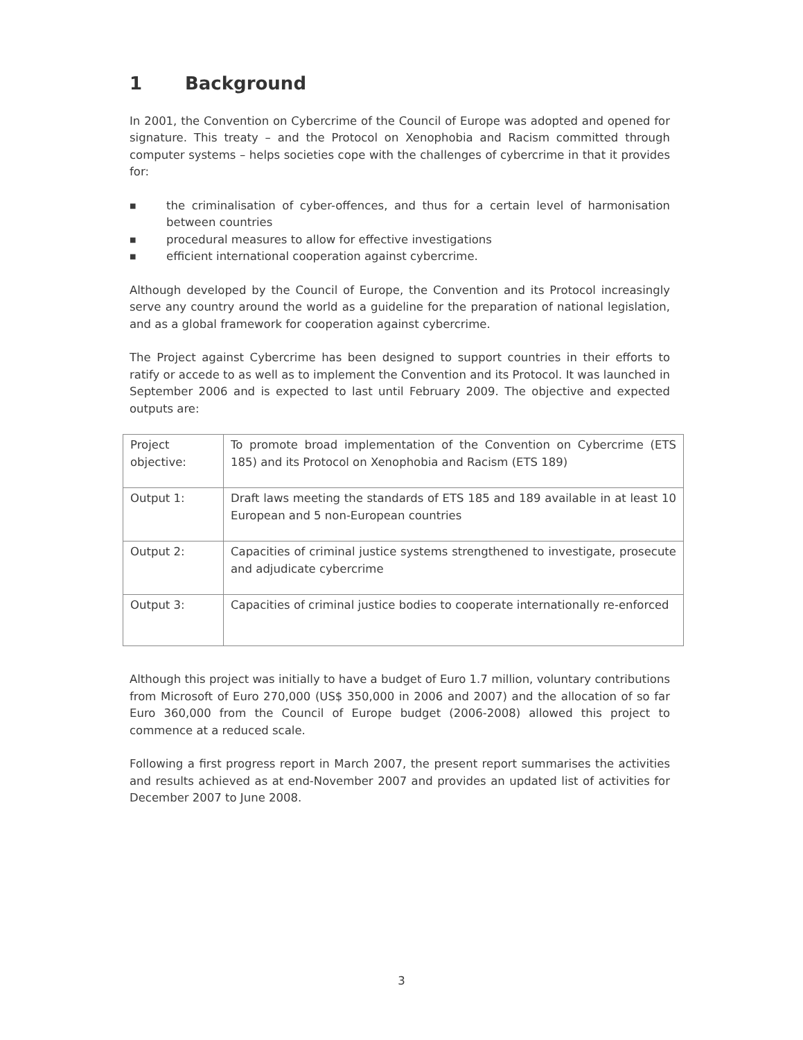1 Background
In 2001, the Convention on Cybercrime of the Council of Europe was adopted and opened for signature. This treaty – and the Protocol on Xenophobia and Racism committed through computer systems – helps societies cope with the challenges of cybercrime in that it provides for:
■ the criminalisation of cyber-offences, and thus for a certain level of harmonisation between countries
■ procedural measures to allow for effective investigations
■ efficient international cooperation against cybercrime.
Although developed by the Council of Europe, the Convention and its Protocol increasingly serve any country around the world as a guideline for the preparation of national legislation, and as a global framework for cooperation against cybercrime.
The Project against Cybercrime has been designed to support countries in their efforts to ratify or accede to as well as to implement the Convention and its Protocol. It was launched in September 2006 and is expected to last until February 2009. The objective and expected outputs are:
| Project objective: | To promote broad implementation of the Convention on Cybercrime (ETS 185) and its Protocol on Xenophobia and Racism (ETS 189) |
| Output 1: | Draft laws meeting the standards of ETS 185 and 189 available in at least 10 European and 5 non-European countries |
| Output 2: | Capacities of criminal justice systems strengthened to investigate, prosecute and adjudicate cybercrime |
| Output 3: | Capacities of criminal justice bodies to cooperate internationally re-enforced |
Although this project was initially to have a budget of Euro 1.7 million, voluntary contributions from Microsoft of Euro 270,000 (US$ 350,000 in 2006 and 2007) and the allocation of so far Euro 360,000 from the Council of Europe budget (2006-2008) allowed this project to commence at a reduced scale.
Following a first progress report in March 2007, the present report summarises the activities and results achieved as at end-November 2007 and provides an updated list of activities for December 2007 to June 2008.
3